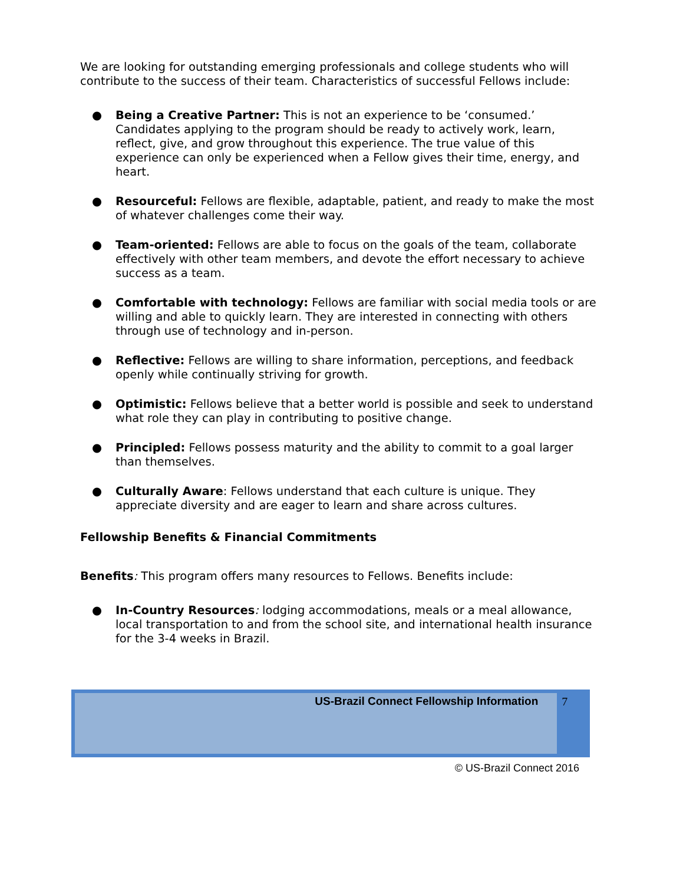We are looking for outstanding emerging professionals and college students who will contribute to the success of their team. Characteristics of successful Fellows include:
● Being a Creative Partner: This is not an experience to be ‘consumed.’ Candidates applying to the program should be ready to actively work, learn, reflect, give, and grow throughout this experience. The true value of this experience can only be experienced when a Fellow gives their time, energy, and heart.
● Resourceful: Fellows are flexible, adaptable, patient, and ready to make the most of whatever challenges come their way.
● Team-oriented: Fellows are able to focus on the goals of the team, collaborate effectively with other team members, and devote the effort necessary to achieve success as a team.
● Comfortable with technology: Fellows are familiar with social media tools or are willing and able to quickly learn. They are interested in connecting with others through use of technology and in-person.
● Reflective: Fellows are willing to share information, perceptions, and feedback openly while continually striving for growth.
● Optimistic: Fellows believe that a better world is possible and seek to understand what role they can play in contributing to positive change.
● Principled: Fellows possess maturity and the ability to commit to a goal larger than themselves.
● Culturally Aware: Fellows understand that each culture is unique. They appreciate diversity and are eager to learn and share across cultures.
Fellowship Benefits & Financial Commitments
Benefits: This program offers many resources to Fellows. Benefits include:
● In-Country Resources: lodging accommodations, meals or a meal allowance, local transportation to and from the school site, and international health insurance for the 3-4 weeks in Brazil.
US-Brazil Connect Fellowship Information 7
© US-Brazil Connect 2016